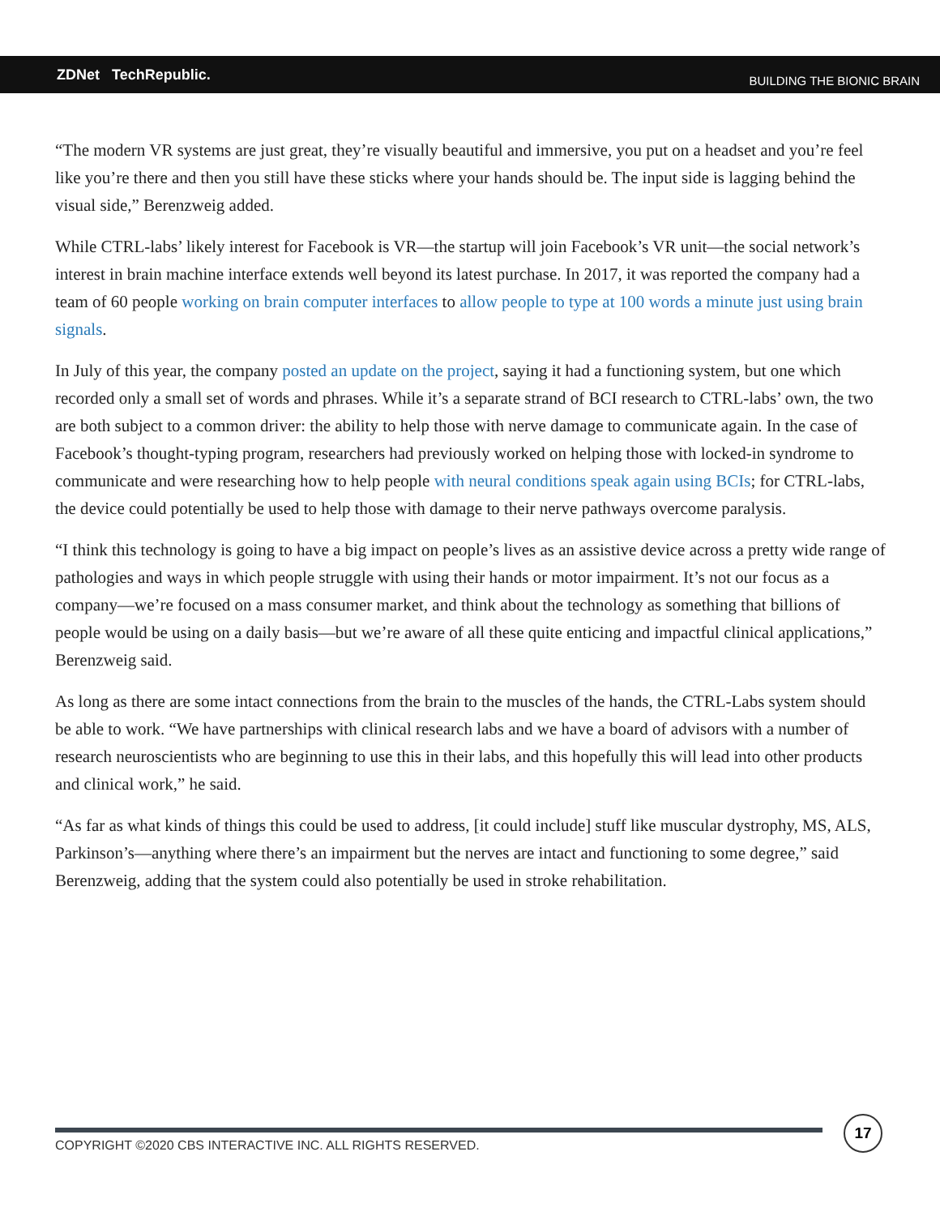ZDNet TechRepublic.
BUILDING THE BIONIC BRAIN
“The modern VR systems are just great, they’re visually beautiful and immersive, you put on a headset and you’re feel like you’re there and then you still have these sticks where your hands should be. The input side is lagging behind the visual side,” Berenzweig added.
While CTRL-labs’ likely interest for Facebook is VR—the startup will join Facebook’s VR unit—the social network’s interest in brain machine interface extends well beyond its latest purchase. In 2017, it was reported the company had a team of 60 people working on brain computer interfaces to allow people to type at 100 words a minute just using brain signals.
In July of this year, the company posted an update on the project, saying it had a functioning system, but one which recorded only a small set of words and phrases. While it’s a separate strand of BCI research to CTRL-labs’ own, the two are both subject to a common driver: the ability to help those with nerve damage to communicate again. In the case of Facebook’s thought-typing program, researchers had previously worked on helping those with locked-in syndrome to communicate and were researching how to help people with neural conditions speak again using BCIs; for CTRL-labs, the device could potentially be used to help those with damage to their nerve pathways overcome paralysis.
“I think this technology is going to have a big impact on people’s lives as an assistive device across a pretty wide range of pathologies and ways in which people struggle with using their hands or motor impairment. It’s not our focus as a company—we’re focused on a mass consumer market, and think about the technology as something that billions of people would be using on a daily basis—but we’re aware of all these quite enticing and impactful clinical applications,” Berenzweig said.
As long as there are some intact connections from the brain to the muscles of the hands, the CTRL-Labs system should be able to work. “We have partnerships with clinical research labs and we have a board of advisors with a number of research neuroscientists who are beginning to use this in their labs, and this hopefully this will lead into other products and clinical work,” he said.
“As far as what kinds of things this could be used to address, [it could include] stuff like muscular dystrophy, MS, ALS, Parkinson’s—anything where there’s an impairment but the nerves are intact and functioning to some degree,” said Berenzweig, adding that the system could also potentially be used in stroke rehabilitation.
COPYRIGHT ©2020 CBS INTERACTIVE INC. ALL RIGHTS RESERVED.
17